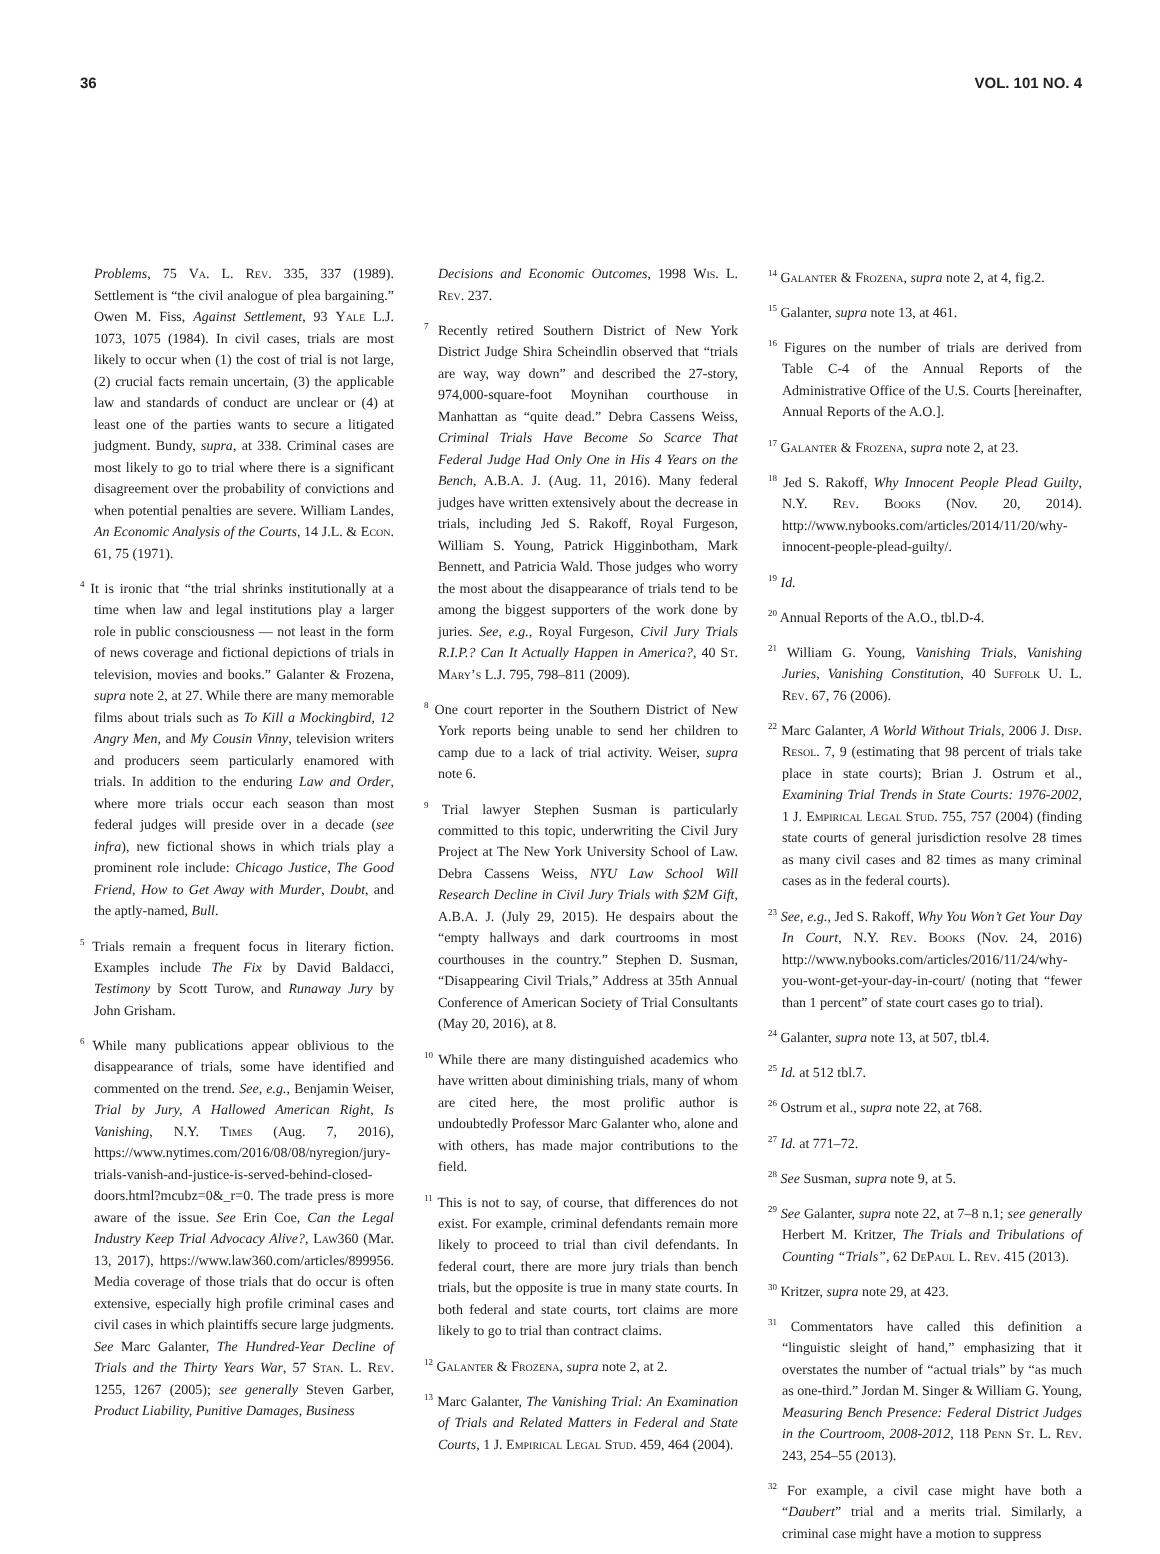36 VOL. 101 NO. 4
Problems, 75 Va. L. Rev. 335, 337 (1989). Settlement is “the civil analogue of plea bargaining.” Owen M. Fiss, Against Settlement, 93 Yale L.J. 1073, 1075 (1984). In civil cases, trials are most likely to occur when (1) the cost of trial is not large, (2) crucial facts remain uncertain, (3) the applicable law and standards of conduct are unclear or (4) at least one of the parties wants to secure a litigated judgment. Bundy, supra, at 338. Criminal cases are most likely to go to trial where there is a significant disagreement over the probability of convictions and when potential penalties are severe. William Landes, An Economic Analysis of the Courts, 14 J.L. & Econ. 61, 75 (1971).
<sup>4</sup> It is ironic that “the trial shrinks institutionally at a time when law and legal institutions play a larger role in public consciousness — not least in the form of news coverage and fictional depictions of trials in television, movies and books.” Galanter & Frozena, supra note 2, at 27. While there are many memorable films about trials such as To Kill a Mockingbird, 12 Angry Men, and My Cousin Vinny, television writers and producers seem particularly enamored with trials. In addition to the enduring Law and Order, where more trials occur each season than most federal judges will preside over in a decade (see infra), new fictional shows in which trials play a prominent role include: Chicago Justice, The Good Friend, How to Get Away with Murder, Doubt, and the aptly-named, Bull.
<sup>5</sup> Trials remain a frequent focus in literary fiction. Examples include The Fix by David Baldacci, Testimony by Scott Turow, and Runaway Jury by John Grisham.
<sup>6</sup> While many publications appear oblivious to the disappearance of trials, some have identified and commented on the trend. See, e.g., Benjamin Weiser, Trial by Jury, A Hallowed American Right, Is Vanishing, N.Y. Times (Aug. 7, 2016), https://www.nytimes.com/2016/08/08/nyregion/jury-trials-vanish-and-justice-is-served-behind-closed-doors.html?mcubz=0&_r=0. The trade press is more aware of the issue. See Erin Coe, Can the Legal Industry Keep Trial Advocacy Alive?, Law360 (Mar. 13, 2017), https://www.law360.com/articles/899956. Media coverage of those trials that do occur is often extensive, especially high profile criminal cases and civil cases in which plaintiffs secure large judgments. See Marc Galanter, The Hundred-Year Decline of Trials and the Thirty Years War, 57 Stan. L. Rev. 1255, 1267 (2005); see generally Steven Garber, Product Liability, Punitive Damages, Business
Decisions and Economic Outcomes, 1998 Wis. L. Rev. 237.
<sup>7</sup> Recently retired Southern District of New York District Judge Shira Scheindlin observed that “trials are way, way down” and described the 27-story, 974,000-square-foot Moynihan courthouse in Manhattan as “quite dead.” Debra Cassens Weiss, Criminal Trials Have Become So Scarce That Federal Judge Had Only One in His 4 Years on the Bench, A.B.A. J. (Aug. 11, 2016). Many federal judges have written extensively about the decrease in trials, including Jed S. Rakoff, Royal Furgeson, William S. Young, Patrick Higginbotham, Mark Bennett, and Patricia Wald. Those judges who worry the most about the disappearance of trials tend to be among the biggest supporters of the work done by juries. See, e.g., Royal Furgeson, Civil Jury Trials R.I.P.? Can It Actually Happen in America?, 40 St. Mary’s L.J. 795, 798–811 (2009).
<sup>8</sup> One court reporter in the Southern District of New York reports being unable to send her children to camp due to a lack of trial activity. Weiser, supra note 6.
<sup>9</sup> Trial lawyer Stephen Susman is particularly committed to this topic, underwriting the Civil Jury Project at The New York University School of Law. Debra Cassens Weiss, NYU Law School Will Research Decline in Civil Jury Trials with $2M Gift, A.B.A. J. (July 29, 2015). He despairs about the “empty hallways and dark courtrooms in most courthouses in the country.” Stephen D. Susman, “Disappearing Civil Trials,” Address at 35th Annual Conference of American Society of Trial Consultants (May 20, 2016), at 8.
<sup>10</sup> While there are many distinguished academics who have written about diminishing trials, many of whom are cited here, the most prolific author is undoubtedly Professor Marc Galanter who, alone and with others, has made major contributions to the field.
<sup>11</sup> This is not to say, of course, that differences do not exist. For example, criminal defendants remain more likely to proceed to trial than civil defendants. In federal court, there are more jury trials than bench trials, but the opposite is true in many state courts. In both federal and state courts, tort claims are more likely to go to trial than contract claims.
<sup>12</sup> Galanter & Frozena, supra note 2, at 2.
<sup>13</sup> Marc Galanter, The Vanishing Trial: An Examination of Trials and Related Matters in Federal and State Courts, 1 J. Empirical Legal Stud. 459, 464 (2004).
<sup>14</sup> Galanter & Frozena, supra note 2, at 4, fig.2.
<sup>15</sup> Galanter, supra note 13, at 461.
<sup>16</sup> Figures on the number of trials are derived from Table C-4 of the Annual Reports of the Administrative Office of the U.S. Courts [hereinafter, Annual Reports of the A.O.].
<sup>17</sup> Galanter & Frozena, supra note 2, at 23.
<sup>18</sup> Jed S. Rakoff, Why Innocent People Plead Guilty, N.Y. Rev. Books (Nov. 20, 2014). http://www.nybooks.com/articles/2014/11/20/why-innocent-people-plead-guilty/.
<sup>19</sup> Id.
<sup>20</sup> Annual Reports of the A.O., tbl.D-4.
<sup>21</sup> William G. Young, Vanishing Trials, Vanishing Juries, Vanishing Constitution, 40 Suffolk U. L. Rev. 67, 76 (2006).
<sup>22</sup> Marc Galanter, A World Without Trials, 2006 J. Disp. Resol. 7, 9 (estimating that 98 percent of trials take place in state courts); Brian J. Ostrum et al., Examining Trial Trends in State Courts: 1976-2002, 1 J. Empirical Legal Stud. 755, 757 (2004) (finding state courts of general jurisdiction resolve 28 times as many civil cases and 82 times as many criminal cases as in the federal courts).
<sup>23</sup> See, e.g., Jed S. Rakoff, Why You Won’t Get Your Day In Court, N.Y. Rev. Books (Nov. 24, 2016) http://www.nybooks.com/articles/2016/11/24/why-you-wont-get-your-day-in-court/ (noting that “fewer than 1 percent” of state court cases go to trial).
<sup>24</sup> Galanter, supra note 13, at 507, tbl.4.
<sup>25</sup> Id. at 512 tbl.7.
<sup>26</sup> Ostrum et al., supra note 22, at 768.
<sup>27</sup> Id. at 771–72.
<sup>28</sup> See Susman, supra note 9, at 5.
<sup>29</sup> See Galanter, supra note 22, at 7–8 n.1; see generally Herbert M. Kritzer, The Trials and Tribulations of Counting “Trials”, 62 DePaul L. Rev. 415 (2013).
<sup>30</sup> Kritzer, supra note 29, at 423.
<sup>31</sup> Commentators have called this definition a “linguistic sleight of hand,” emphasizing that it overstates the number of “actual trials” by “as much as one-third.” Jordan M. Singer & William G. Young, Measuring Bench Presence: Federal District Judges in the Courtroom, 2008-2012, 118 Penn St. L. Rev. 243, 254–55 (2013).
<sup>32</sup> For example, a civil case might have both a “Daubert” trial and a merits trial. Similarly, a criminal case might have a motion to suppress